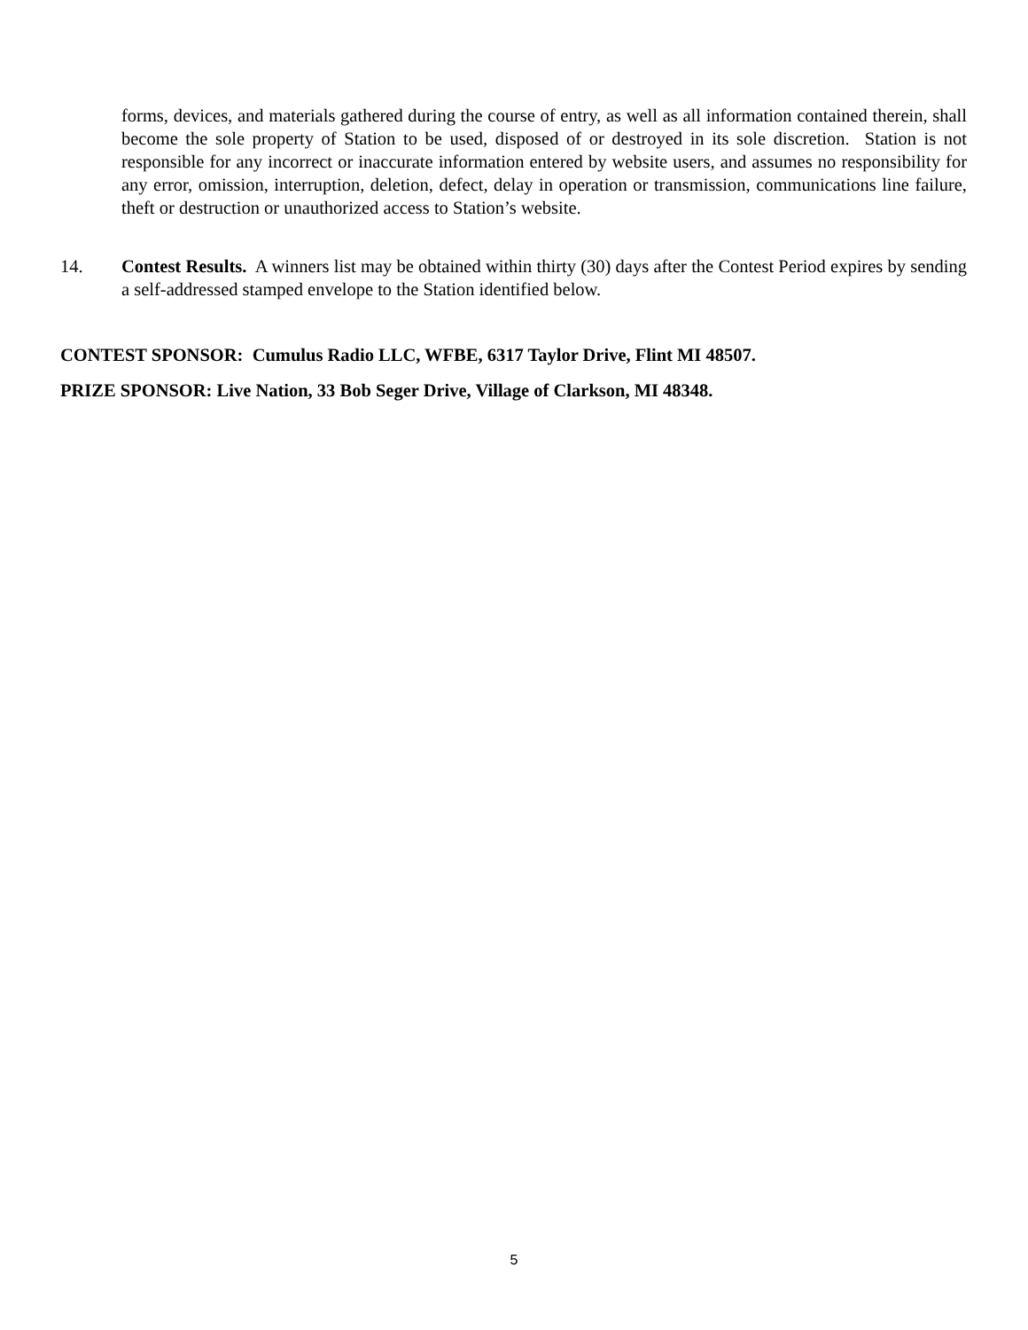forms, devices, and materials gathered during the course of entry, as well as all information contained therein, shall become the sole property of Station to be used, disposed of or destroyed in its sole discretion. Station is not responsible for any incorrect or inaccurate information entered by website users, and assumes no responsibility for any error, omission, interruption, deletion, defect, delay in operation or transmission, communications line failure, theft or destruction or unauthorized access to Station’s website.
14. Contest Results. A winners list may be obtained within thirty (30) days after the Contest Period expires by sending a self-addressed stamped envelope to the Station identified below.
CONTEST SPONSOR: Cumulus Radio LLC, WFBE, 6317 Taylor Drive, Flint MI 48507.
PRIZE SPONSOR: Live Nation, 33 Bob Seger Drive, Village of Clarkson, MI 48348.
5